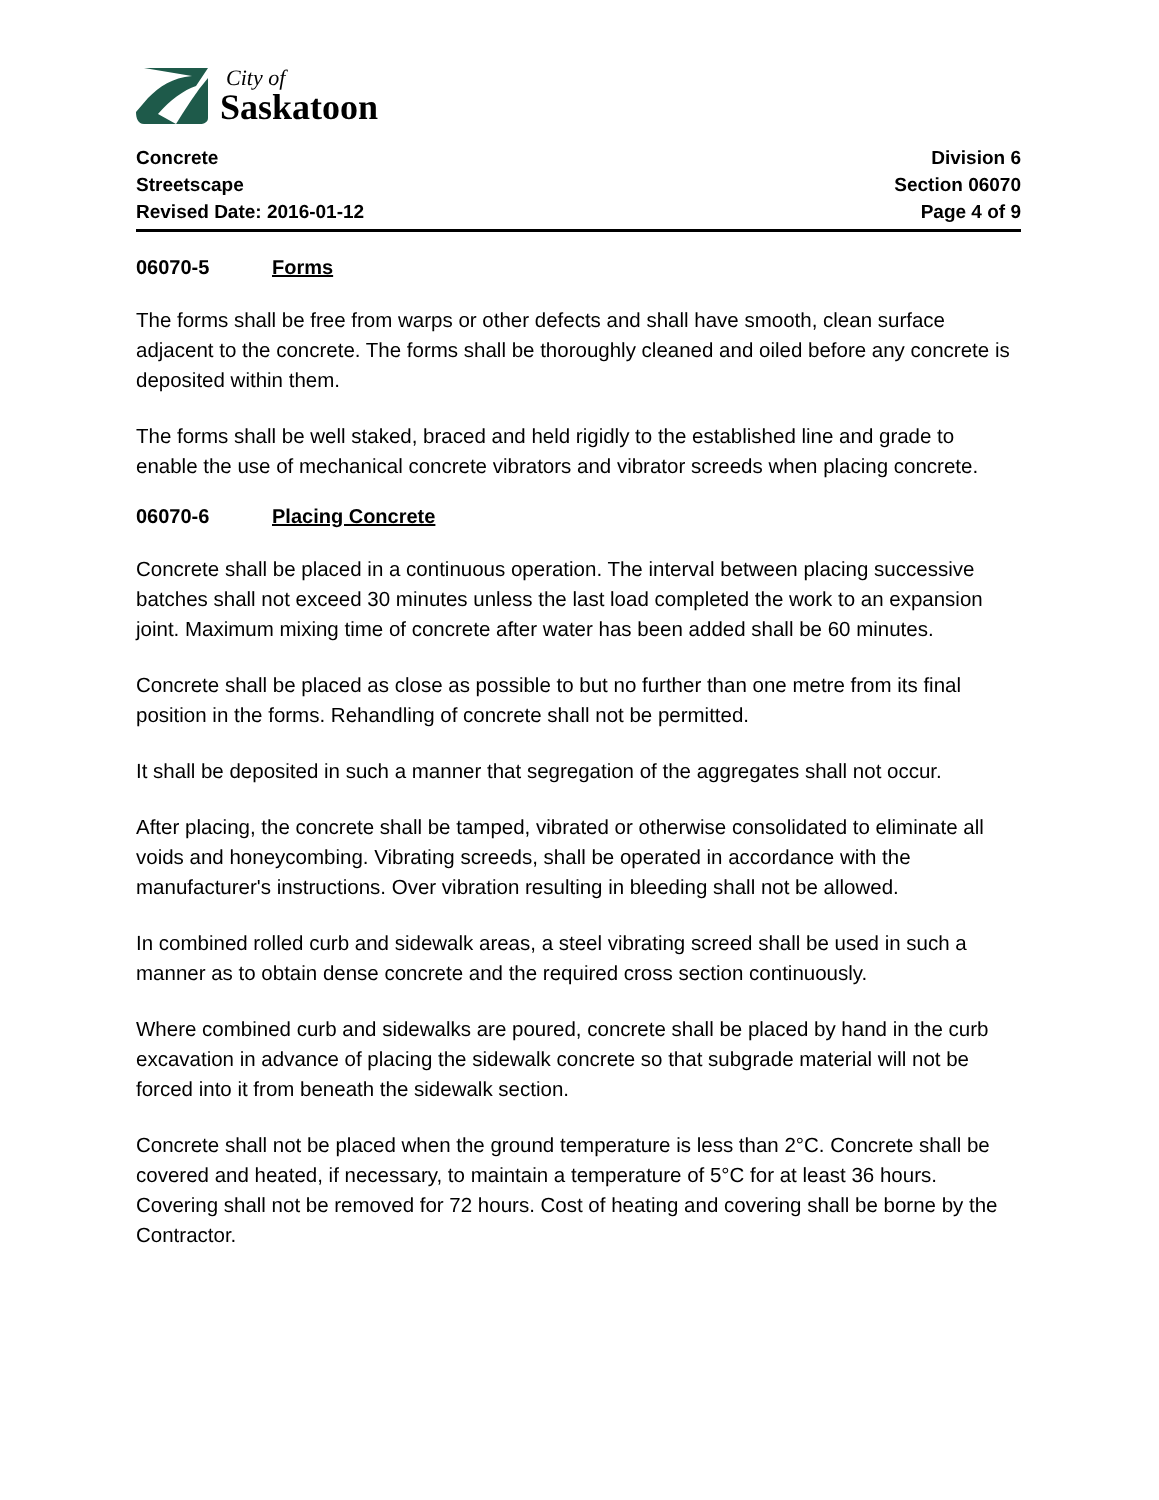City of
Saskatoon
Concrete
Streetscape
Revised Date: 2016-01-12
Division 6
Section 06070
Page 4 of 9
06070-5 Forms
The forms shall be free from warps or other defects and shall have smooth, clean surface adjacent to the concrete. The forms shall be thoroughly cleaned and oiled before any concrete is deposited within them.
The forms shall be well staked, braced and held rigidly to the established line and grade to enable the use of mechanical concrete vibrators and vibrator screeds when placing concrete.
06070-6 Placing Concrete
Concrete shall be placed in a continuous operation. The interval between placing successive batches shall not exceed 30 minutes unless the last load completed the work to an expansion joint. Maximum mixing time of concrete after water has been added shall be 60 minutes.
Concrete shall be placed as close as possible to but no further than one metre from its final position in the forms. Rehandling of concrete shall not be permitted.
It shall be deposited in such a manner that segregation of the aggregates shall not occur.
After placing, the concrete shall be tamped, vibrated or otherwise consolidated to eliminate all voids and honeycombing. Vibrating screeds, shall be operated in accordance with the manufacturer's instructions. Over vibration resulting in bleeding shall not be allowed.
In combined rolled curb and sidewalk areas, a steel vibrating screed shall be used in such a manner as to obtain dense concrete and the required cross section continuously.
Where combined curb and sidewalks are poured, concrete shall be placed by hand in the curb excavation in advance of placing the sidewalk concrete so that subgrade material will not be forced into it from beneath the sidewalk section.
Concrete shall not be placed when the ground temperature is less than 2°C. Concrete shall be covered and heated, if necessary, to maintain a temperature of 5°C for at least 36 hours. Covering shall not be removed for 72 hours. Cost of heating and covering shall be borne by the Contractor.